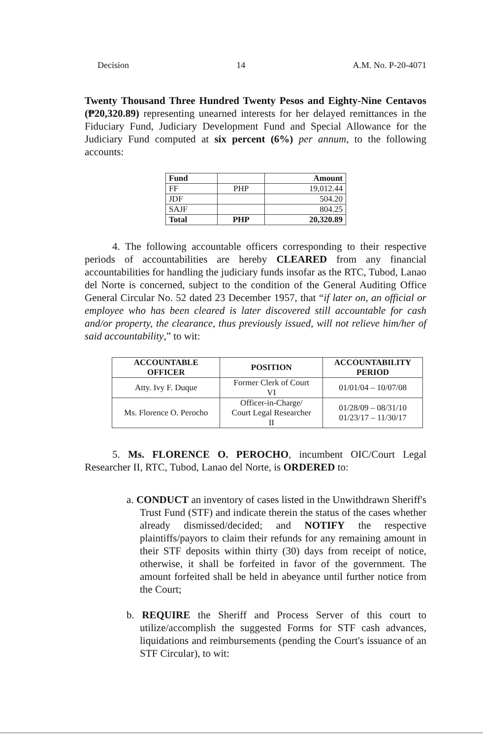Decision 14 A.M. No. P-20-4071
Twenty Thousand Three Hundred Twenty Pesos and Eighty-Nine Centavos (₱20,320.89) representing unearned interests for her delayed remittances in the Fiduciary Fund, Judiciary Development Fund and Special Allowance for the Judiciary Fund computed at six percent (6%) per annum, to the following accounts:
| Fund | | Amount |
| --- | --- | --- |
| FF | PHP | 19,012.44 |
| JDF | | 504.20 |
| SAJF | | 804.25 |
| Total | PHP | 20,320.89 |
4. The following accountable officers corresponding to their respective periods of accountabilities are hereby CLEARED from any financial accountabilities for handling the judiciary funds insofar as the RTC, Tubod, Lanao del Norte is concerned, subject to the condition of the General Auditing Office General Circular No. 52 dated 23 December 1957, that “if later on, an official or employee who has been cleared is later discovered still accountable for cash and/or property, the clearance, thus previously issued, will not relieve him/her of said accountability,” to wit:
| ACCOUNTABLE OFFICER | POSITION | ACCOUNTABILITY PERIOD |
| --- | --- | --- |
| Atty. Ivy F. Duque | Former Clerk of Court VI | 01/01/04 – 10/07/08 |
| Ms. Florence O. Perocho | Officer-in-Charge/ Court Legal Researcher II | 01/28/09 – 08/31/10 01/23/17 – 11/30/17 |
5. Ms. FLORENCE O. PEROCHO, incumbent OIC/Court Legal Researcher II, RTC, Tubod, Lanao del Norte, is ORDERED to:
a. CONDUCT an inventory of cases listed in the Unwithdrawn Sheriff's Trust Fund (STF) and indicate therein the status of the cases whether already dismissed/decided; and NOTIFY the respective plaintiffs/payors to claim their refunds for any remaining amount in their STF deposits within thirty (30) days from receipt of notice, otherwise, it shall be forfeited in favor of the government. The amount forfeited shall be held in abeyance until further notice from the Court;
b. REQUIRE the Sheriff and Process Server of this court to utilize/accomplish the suggested Forms for STF cash advances, liquidations and reimbursements (pending the Court's issuance of an STF Circular), to wit: